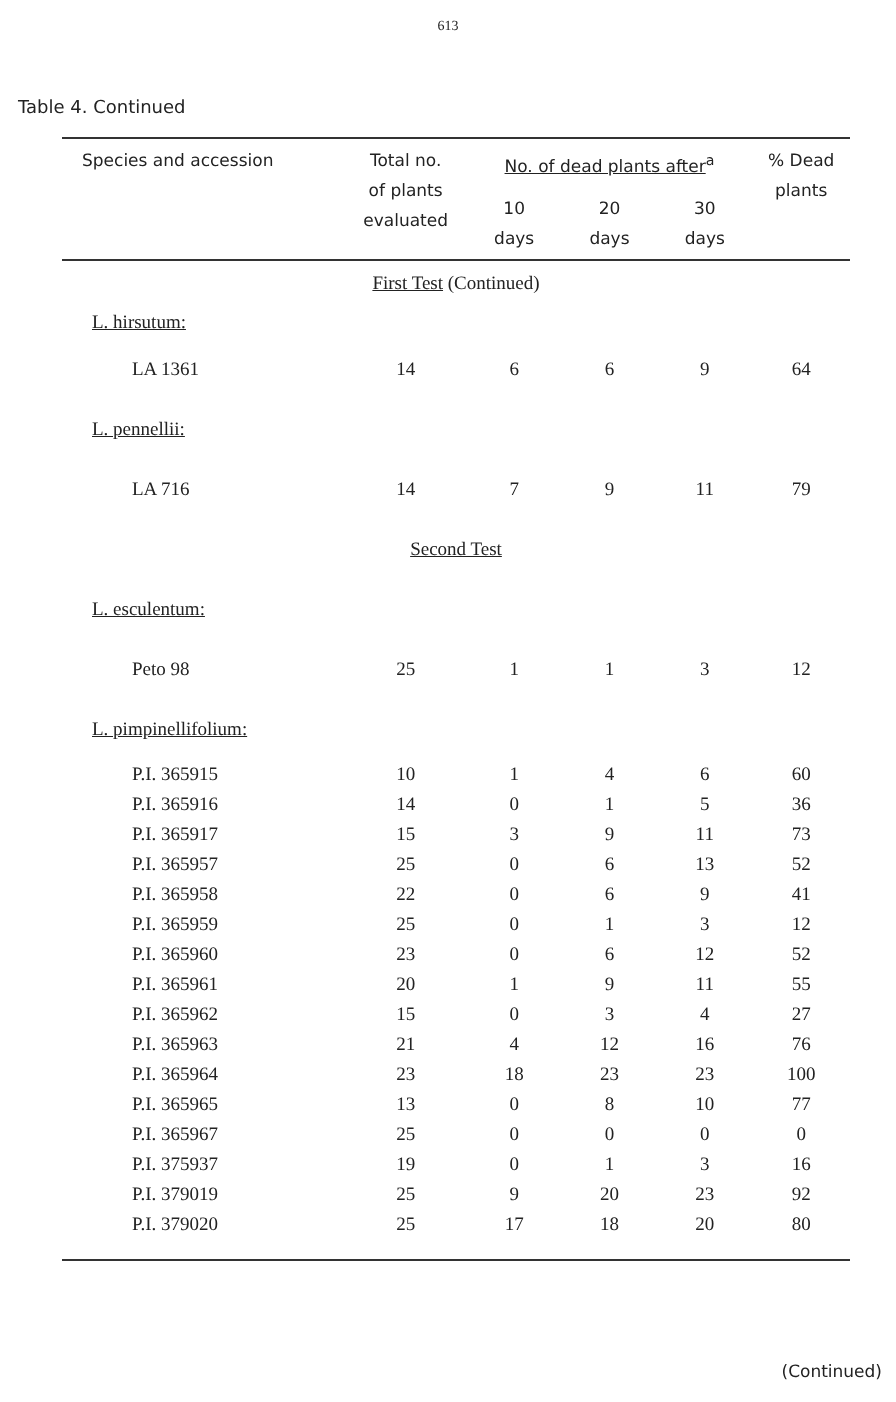613
Table 4. Continued
| Species and accession | Total no. of plants evaluated | No. of dead plants after<sup>a</sup> | | | % Dead plants |
| --- | --- | --- | --- | --- | --- |
| | | 10 days | 20 days | 30 days | |
| First Test (Continued) | | | | | |
| L. hirsutum: | | | | | |
| LA 1361 | 14 | 6 | 6 | 9 | 64 |
| L. pennellii: | | | | | |
| LA 716 | 14 | 7 | 9 | 11 | 79 |
| Second Test | | | | | |
| L. esculentum: | | | | | |
| Peto 98 | 25 | 1 | 1 | 3 | 12 |
| L. pimpinellifolium: | | | | | |
| P.I. 365915 | 10 | 1 | 4 | 6 | 60 |
| P.I. 365916 | 14 | 0 | 1 | 5 | 36 |
| P.I. 365917 | 15 | 3 | 9 | 11 | 73 |
| P.I. 365957 | 25 | 0 | 6 | 13 | 52 |
| P.I. 365958 | 22 | 0 | 6 | 9 | 41 |
| P.I. 365959 | 25 | 0 | 1 | 3 | 12 |
| P.I. 365960 | 23 | 0 | 6 | 12 | 52 |
| P.I. 365961 | 20 | 1 | 9 | 11 | 55 |
| P.I. 365962 | 15 | 0 | 3 | 4 | 27 |
| P.I. 365963 | 21 | 4 | 12 | 16 | 76 |
| P.I. 365964 | 23 | 18 | 23 | 23 | 100 |
| P.I. 365965 | 13 | 0 | 8 | 10 | 77 |
| P.I. 365967 | 25 | 0 | 0 | 0 | 0 |
| P.I. 375937 | 19 | 0 | 1 | 3 | 16 |
| P.I. 379019 | 25 | 9 | 20 | 23 | 92 |
| P.I. 379020 | 25 | 17 | 18 | 20 | 80 |
(Continued)